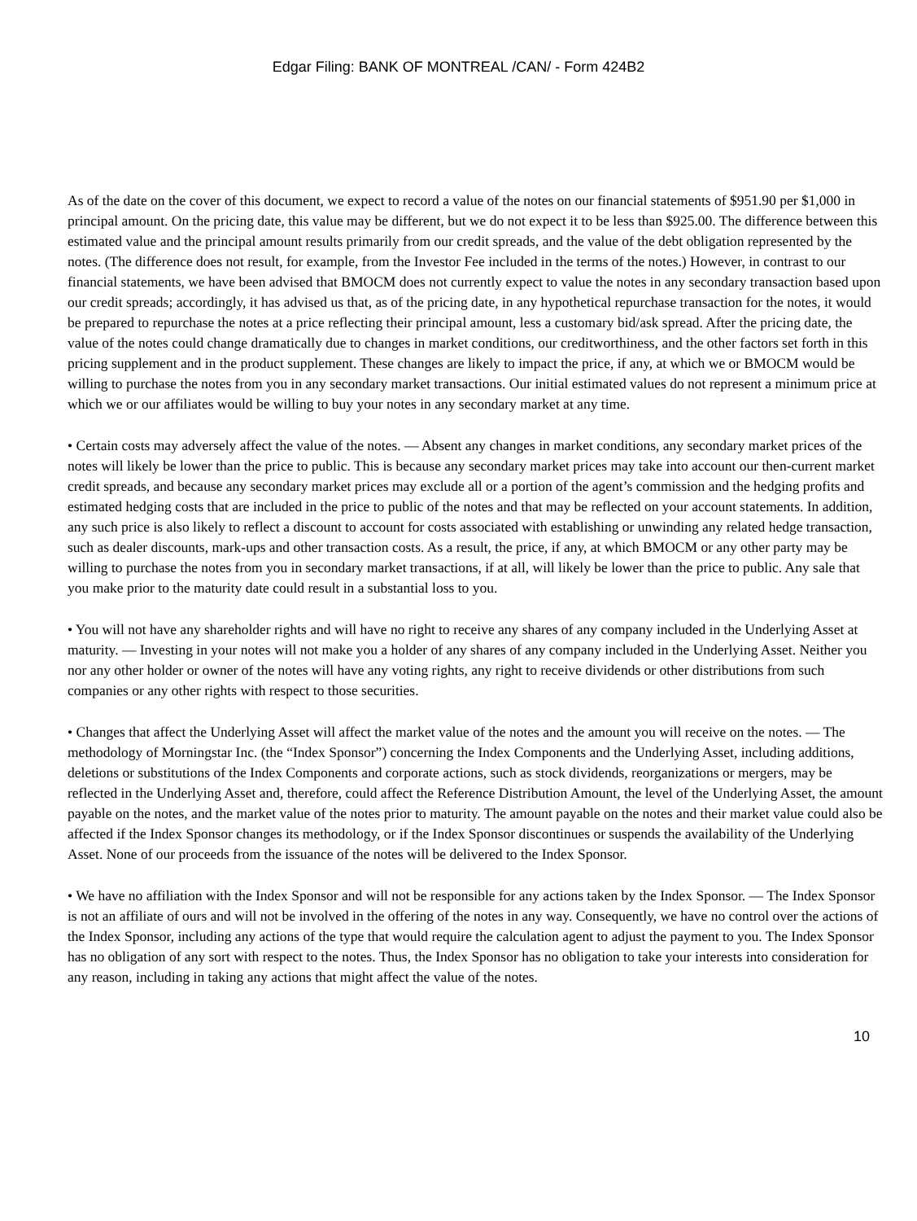Edgar Filing: BANK OF MONTREAL /CAN/ - Form 424B2
As of the date on the cover of this document, we expect to record a value of the notes on our financial statements of $951.90 per $1,000 in principal amount. On the pricing date, this value may be different, but we do not expect it to be less than $925.00. The difference between this estimated value and the principal amount results primarily from our credit spreads, and the value of the debt obligation represented by the notes. (The difference does not result, for example, from the Investor Fee included in the terms of the notes.) However, in contrast to our financial statements, we have been advised that BMOCM does not currently expect to value the notes in any secondary transaction based upon our credit spreads; accordingly, it has advised us that, as of the pricing date, in any hypothetical repurchase transaction for the notes, it would be prepared to repurchase the notes at a price reflecting their principal amount, less a customary bid/ask spread. After the pricing date, the value of the notes could change dramatically due to changes in market conditions, our creditworthiness, and the other factors set forth in this pricing supplement and in the product supplement. These changes are likely to impact the price, if any, at which we or BMOCM would be willing to purchase the notes from you in any secondary market transactions. Our initial estimated values do not represent a minimum price at which we or our affiliates would be willing to buy your notes in any secondary market at any time.
• Certain costs may adversely affect the value of the notes. — Absent any changes in market conditions, any secondary market prices of the notes will likely be lower than the price to public. This is because any secondary market prices may take into account our then-current market credit spreads, and because any secondary market prices may exclude all or a portion of the agent’s commission and the hedging profits and estimated hedging costs that are included in the price to public of the notes and that may be reflected on your account statements. In addition, any such price is also likely to reflect a discount to account for costs associated with establishing or unwinding any related hedge transaction, such as dealer discounts, mark-ups and other transaction costs. As a result, the price, if any, at which BMOCM or any other party may be willing to purchase the notes from you in secondary market transactions, if at all, will likely be lower than the price to public. Any sale that you make prior to the maturity date could result in a substantial loss to you.
• You will not have any shareholder rights and will have no right to receive any shares of any company included in the Underlying Asset at maturity. — Investing in your notes will not make you a holder of any shares of any company included in the Underlying Asset. Neither you nor any other holder or owner of the notes will have any voting rights, any right to receive dividends or other distributions from such companies or any other rights with respect to those securities.
• Changes that affect the Underlying Asset will affect the market value of the notes and the amount you will receive on the notes. — The methodology of Morningstar Inc. (the “Index Sponsor”) concerning the Index Components and the Underlying Asset, including additions, deletions or substitutions of the Index Components and corporate actions, such as stock dividends, reorganizations or mergers, may be reflected in the Underlying Asset and, therefore, could affect the Reference Distribution Amount, the level of the Underlying Asset, the amount payable on the notes, and the market value of the notes prior to maturity. The amount payable on the notes and their market value could also be affected if the Index Sponsor changes its methodology, or if the Index Sponsor discontinues or suspends the availability of the Underlying Asset. None of our proceeds from the issuance of the notes will be delivered to the Index Sponsor.
• We have no affiliation with the Index Sponsor and will not be responsible for any actions taken by the Index Sponsor. — The Index Sponsor is not an affiliate of ours and will not be involved in the offering of the notes in any way. Consequently, we have no control over the actions of the Index Sponsor, including any actions of the type that would require the calculation agent to adjust the payment to you. The Index Sponsor has no obligation of any sort with respect to the notes. Thus, the Index Sponsor has no obligation to take your interests into consideration for any reason, including in taking any actions that might affect the value of the notes.
10